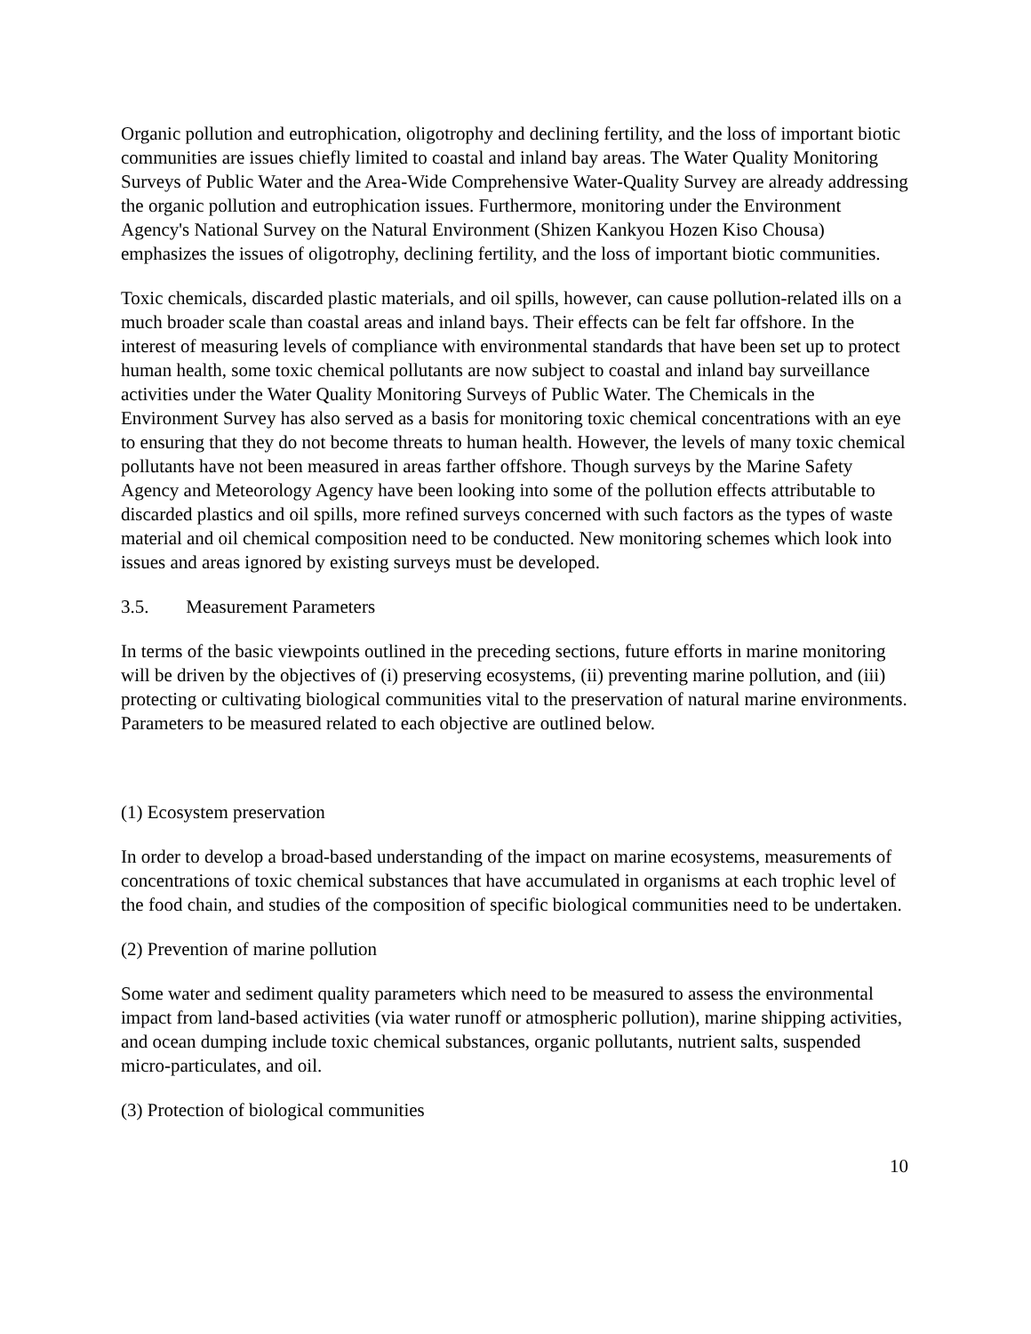Organic pollution and eutrophication, oligotrophy and declining fertility, and the loss of important biotic communities are issues chiefly limited to coastal and inland bay areas. The Water Quality Monitoring Surveys of Public Water and the Area-Wide Comprehensive Water-Quality Survey are already addressing the organic pollution and eutrophication issues. Furthermore, monitoring under the Environment Agency's National Survey on the Natural Environment (Shizen Kankyou Hozen Kiso Chousa) emphasizes the issues of oligotrophy, declining fertility, and the loss of important biotic communities.
Toxic chemicals, discarded plastic materials, and oil spills, however, can cause pollution-related ills on a much broader scale than coastal areas and inland bays. Their effects can be felt far offshore. In the interest of measuring levels of compliance with environmental standards that have been set up to protect human health, some toxic chemical pollutants are now subject to coastal and inland bay surveillance activities under the Water Quality Monitoring Surveys of Public Water. The Chemicals in the Environment Survey has also served as a basis for monitoring toxic chemical concentrations with an eye to ensuring that they do not become threats to human health. However, the levels of many toxic chemical pollutants have not been measured in areas farther offshore. Though surveys by the Marine Safety Agency and Meteorology Agency have been looking into some of the pollution effects attributable to discarded plastics and oil spills, more refined surveys concerned with such factors as the types of waste material and oil chemical composition need to be conducted. New monitoring schemes which look into issues and areas ignored by existing surveys must be developed.
3.5. Measurement Parameters
In terms of the basic viewpoints outlined in the preceding sections, future efforts in marine monitoring will be driven by the objectives of (i) preserving ecosystems, (ii) preventing marine pollution, and (iii) protecting or cultivating biological communities vital to the preservation of natural marine environments. Parameters to be measured related to each objective are outlined below.
(1) Ecosystem preservation
In order to develop a broad-based understanding of the impact on marine ecosystems, measurements of concentrations of toxic chemical substances that have accumulated in organisms at each trophic level of the food chain, and studies of the composition of specific biological communities need to be undertaken.
(2) Prevention of marine pollution
Some water and sediment quality parameters which need to be measured to assess the environmental impact from land-based activities (via water runoff or atmospheric pollution), marine shipping activities, and ocean dumping include toxic chemical substances, organic pollutants, nutrient salts, suspended micro-particulates, and oil.
(3) Protection of biological communities
10